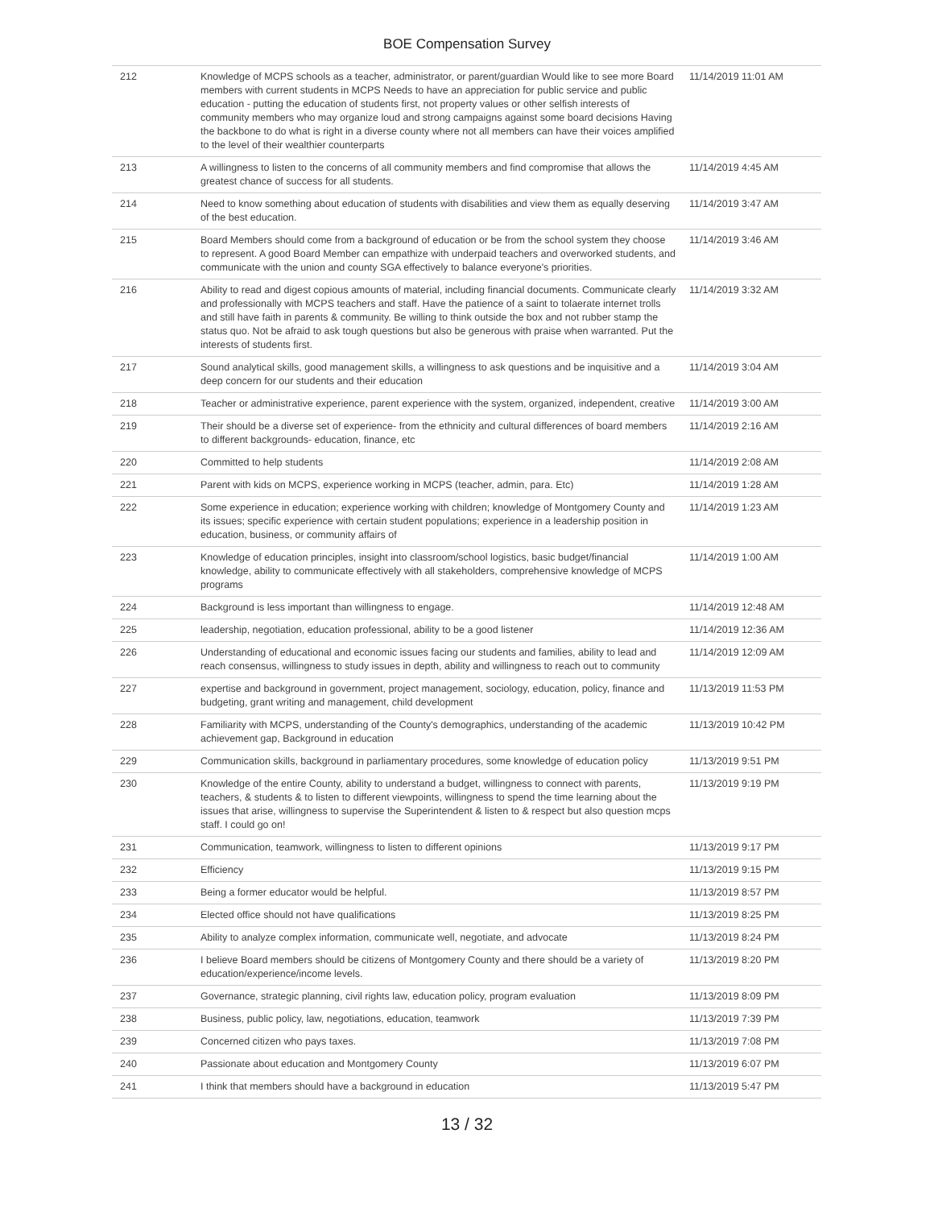BOE Compensation Survey
| 212 | Knowledge of MCPS schools as a teacher, administrator, or parent/guardian Would like to see more Board members with current students in MCPS Needs to have an appreciation for public service and public education - putting the education of students first, not property values or other selfish interests of community members who may organize loud and strong campaigns against some board decisions Having the backbone to do what is right in a diverse county where not all members can have their voices amplified to the level of their wealthier counterparts | 11/14/2019 11:01 AM |
| 213 | A willingness to listen to the concerns of all community members and find compromise that allows the greatest chance of success for all students. | 11/14/2019 4:45 AM |
| 214 | Need to know something about education of students with disabilities and view them as equally deserving of the best education. | 11/14/2019 3:47 AM |
| 215 | Board Members should come from a background of education or be from the school system they choose to represent. A good Board Member can empathize with underpaid teachers and overworked students, and communicate with the union and county SGA effectively to balance everyone's priorities. | 11/14/2019 3:46 AM |
| 216 | Ability to read and digest copious amounts of material, including financial documents. Communicate clearly and professionally with MCPS teachers and staff. Have the patience of a saint to tolaerate internet trolls and still have faith in parents & community. Be willing to think outside the box and not rubber stamp the status quo. Not be afraid to ask tough questions but also be generous with praise when warranted. Put the interests of students first. | 11/14/2019 3:32 AM |
| 217 | Sound analytical skills, good management skills, a willingness to ask questions and be inquisitive and a deep concern for our students and their education | 11/14/2019 3:04 AM |
| 218 | Teacher or administrative experience, parent experience with the system, organized, independent, creative | 11/14/2019 3:00 AM |
| 219 | Their should be a diverse set of experience- from the ethnicity and cultural differences of board members to different backgrounds- education, finance, etc | 11/14/2019 2:16 AM |
| 220 | Committed to help students | 11/14/2019 2:08 AM |
| 221 | Parent with kids on MCPS, experience working in MCPS (teacher, admin, para. Etc) | 11/14/2019 1:28 AM |
| 222 | Some experience in education; experience working with children; knowledge of Montgomery County and its issues; specific experience with certain student populations; experience in a leadership position in education, business, or community affairs of | 11/14/2019 1:23 AM |
| 223 | Knowledge of education principles, insight into classroom/school logistics, basic budget/financial knowledge, ability to communicate effectively with all stakeholders, comprehensive knowledge of MCPS programs | 11/14/2019 1:00 AM |
| 224 | Background is less important than willingness to engage. | 11/14/2019 12:48 AM |
| 225 | leadership, negotiation, education professional, ability to be a good listener | 11/14/2019 12:36 AM |
| 226 | Understanding of educational and economic issues facing our students and families, ability to lead and reach consensus, willingness to study issues in depth, ability and willingness to reach out to community | 11/14/2019 12:09 AM |
| 227 | expertise and background in government, project management, sociology, education, policy, finance and budgeting, grant writing and management, child development | 11/13/2019 11:53 PM |
| 228 | Familiarity with MCPS, understanding of the County's demographics, understanding of the academic achievement gap, Background in education | 11/13/2019 10:42 PM |
| 229 | Communication skills, background in parliamentary procedures, some knowledge of education policy | 11/13/2019 9:51 PM |
| 230 | Knowledge of the entire County, ability to understand a budget, willingness to connect with parents, teachers, & students & to listen to different viewpoints, willingness to spend the time learning about the issues that arise, willingness to supervise the Superintendent & listen to & respect but also question mcps staff. I could go on! | 11/13/2019 9:19 PM |
| 231 | Communication, teamwork, willingness to listen to different opinions | 11/13/2019 9:17 PM |
| 232 | Efficiency | 11/13/2019 9:15 PM |
| 233 | Being a former educator would be helpful. | 11/13/2019 8:57 PM |
| 234 | Elected office should not have qualifications | 11/13/2019 8:25 PM |
| 235 | Ability to analyze complex information, communicate well, negotiate, and advocate | 11/13/2019 8:24 PM |
| 236 | I believe Board members should be citizens of Montgomery County and there should be a variety of education/experience/income levels. | 11/13/2019 8:20 PM |
| 237 | Governance, strategic planning, civil rights law, education policy, program evaluation | 11/13/2019 8:09 PM |
| 238 | Business, public policy, law, negotiations, education, teamwork | 11/13/2019 7:39 PM |
| 239 | Concerned citizen who pays taxes. | 11/13/2019 7:08 PM |
| 240 | Passionate about education and Montgomery County | 11/13/2019 6:07 PM |
| 241 | I think that members should have a background in education | 11/13/2019 5:47 PM |
13 / 32